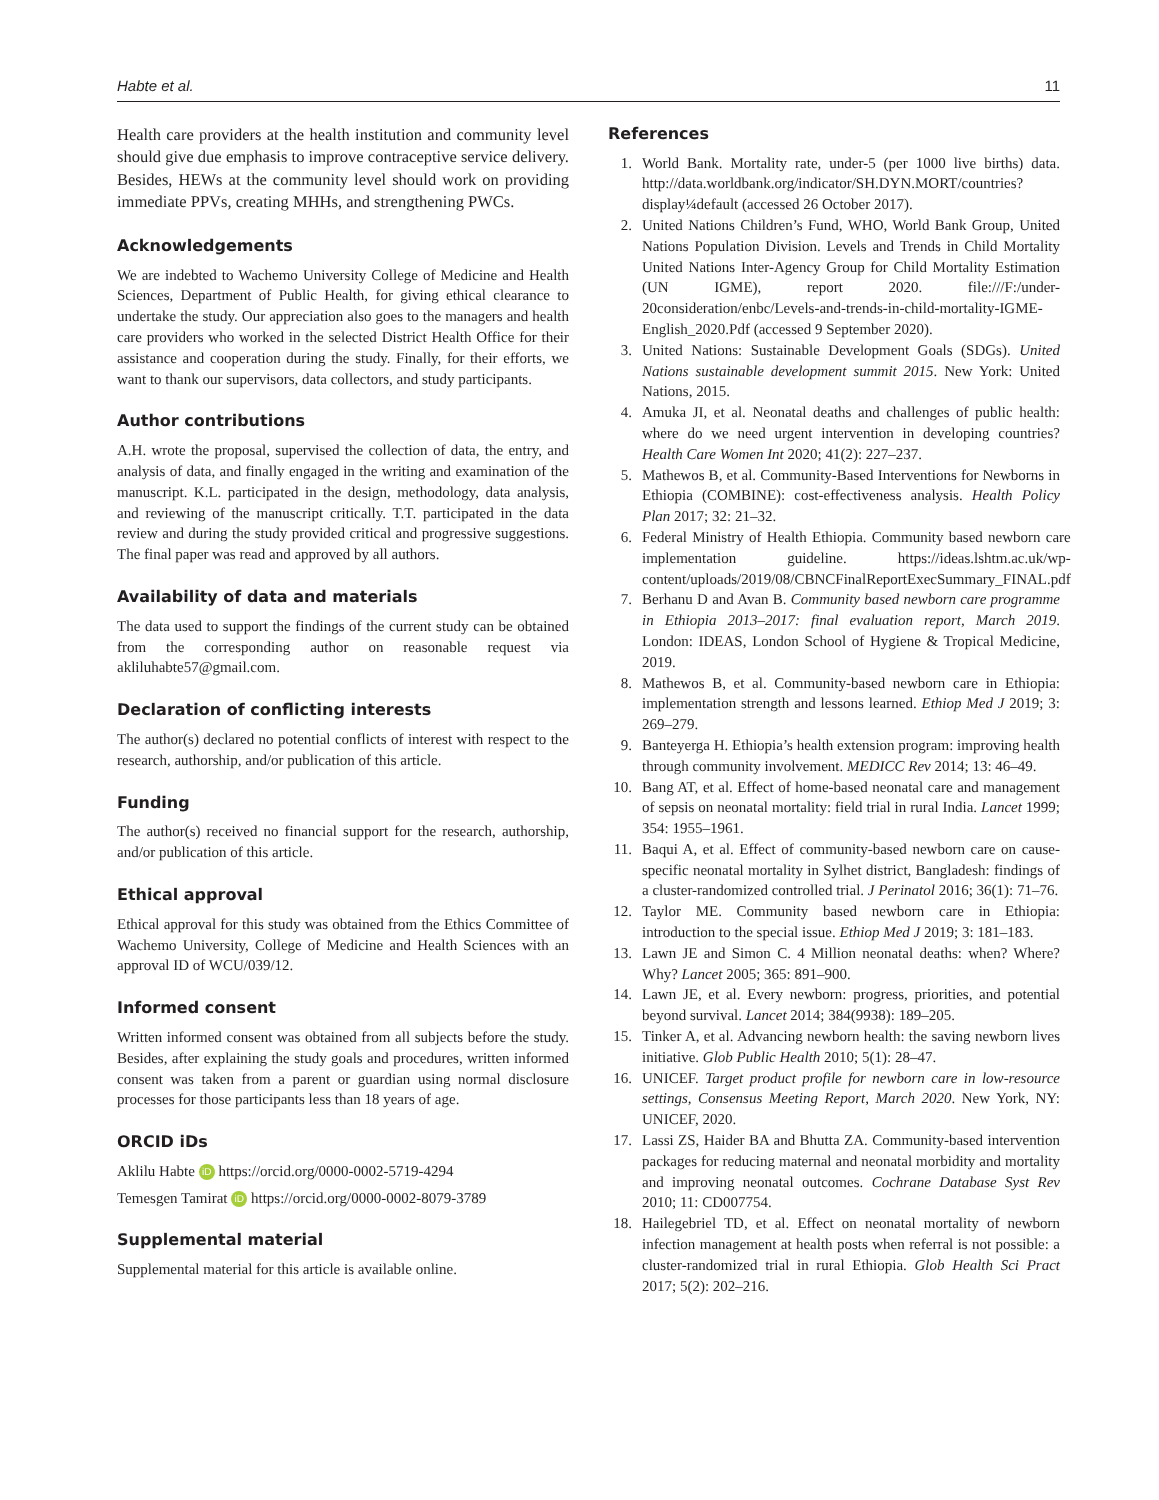Habte et al. 11
Health care providers at the health institution and community level should give due emphasis to improve contraceptive service delivery. Besides, HEWs at the community level should work on providing immediate PPVs, creating MHHs, and strengthening PWCs.
Acknowledgements
We are indebted to Wachemo University College of Medicine and Health Sciences, Department of Public Health, for giving ethical clearance to undertake the study. Our appreciation also goes to the managers and health care providers who worked in the selected District Health Office for their assistance and cooperation during the study. Finally, for their efforts, we want to thank our supervisors, data collectors, and study participants.
Author contributions
A.H. wrote the proposal, supervised the collection of data, the entry, and analysis of data, and finally engaged in the writing and examination of the manuscript. K.L. participated in the design, methodology, data analysis, and reviewing of the manuscript critically. T.T. participated in the data review and during the study provided critical and progressive suggestions. The final paper was read and approved by all authors.
Availability of data and materials
The data used to support the findings of the current study can be obtained from the corresponding author on reasonable request via akliluhabte57@gmail.com.
Declaration of conflicting interests
The author(s) declared no potential conflicts of interest with respect to the research, authorship, and/or publication of this article.
Funding
The author(s) received no financial support for the research, authorship, and/or publication of this article.
Ethical approval
Ethical approval for this study was obtained from the Ethics Committee of Wachemo University, College of Medicine and Health Sciences with an approval ID of WCU/039/12.
Informed consent
Written informed consent was obtained from all subjects before the study. Besides, after explaining the study goals and procedures, written informed consent was taken from a parent or guardian using normal disclosure processes for those participants less than 18 years of age.
ORCID iDs
Aklilu Habte iD https://orcid.org/0000-0002-5719-4294
Temesgen Tamirat iD https://orcid.org/0000-0002-8079-3789
Supplemental material
Supplemental material for this article is available online.
References
1. World Bank. Mortality rate, under-5 (per 1000 live births) data. http://data.worldbank.org/indicator/SH.DYN.MORT/countries?display¼default (accessed 26 October 2017).
2. United Nations Children’s Fund, WHO, World Bank Group, United Nations Population Division. Levels and Trends in Child Mortality United Nations Inter-Agency Group for Child Mortality Estimation (UN IGME), report 2020. file:///F:/under-20consideration/enbc/Levels-and-trends-in-child-mortality-IGME-English_2020.Pdf (accessed 9 September 2020).
3. United Nations: Sustainable Development Goals (SDGs). United Nations sustainable development summit 2015. New York: United Nations, 2015.
4. Amuka JI, et al. Neonatal deaths and challenges of public health: where do we need urgent intervention in developing countries? Health Care Women Int 2020; 41(2): 227–237.
5. Mathewos B, et al. Community-Based Interventions for Newborns in Ethiopia (COMBINE): cost-effectiveness analysis. Health Policy Plan 2017; 32: 21–32.
6. Federal Ministry of Health Ethiopia. Community based newborn care implementation guideline. https://ideas.lshtm.ac.uk/wp-content/uploads/2019/08/CBNCFinalReportExecSummary_FINAL.pdf
7. Berhanu D and Avan B. Community based newborn care programme in Ethiopia 2013–2017: final evaluation report, March 2019. London: IDEAS, London School of Hygiene & Tropical Medicine, 2019.
8. Mathewos B, et al. Community-based newborn care in Ethiopia: implementation strength and lessons learned. Ethiop Med J 2019; 3: 269–279.
9. Banteyerga H. Ethiopia’s health extension program: improving health through community involvement. MEDICC Rev 2014; 13: 46–49.
10. Bang AT, et al. Effect of home-based neonatal care and management of sepsis on neonatal mortality: field trial in rural India. Lancet 1999; 354: 1955–1961.
11. Baqui A, et al. Effect of community-based newborn care on cause-specific neonatal mortality in Sylhet district, Bangladesh: findings of a cluster-randomized controlled trial. J Perinatol 2016; 36(1): 71–76.
12. Taylor ME. Community based newborn care in Ethiopia: introduction to the special issue. Ethiop Med J 2019; 3: 181–183.
13. Lawn JE and Simon C. 4 Million neonatal deaths: when? Where? Why? Lancet 2005; 365: 891–900.
14. Lawn JE, et al. Every newborn: progress, priorities, and potential beyond survival. Lancet 2014; 384(9938): 189–205.
15. Tinker A, et al. Advancing newborn health: the saving newborn lives initiative. Glob Public Health 2010; 5(1): 28–47.
16. UNICEF. Target product profile for newborn care in low-resource settings, Consensus Meeting Report, March 2020. New York, NY: UNICEF, 2020.
17. Lassi ZS, Haider BA and Bhutta ZA. Community-based intervention packages for reducing maternal and neonatal morbidity and mortality and improving neonatal outcomes. Cochrane Database Syst Rev 2010; 11: CD007754.
18. Hailegebriel TD, et al. Effect on neonatal mortality of newborn infection management at health posts when referral is not possible: a cluster-randomized trial in rural Ethiopia. Glob Health Sci Pract 2017; 5(2): 202–216.